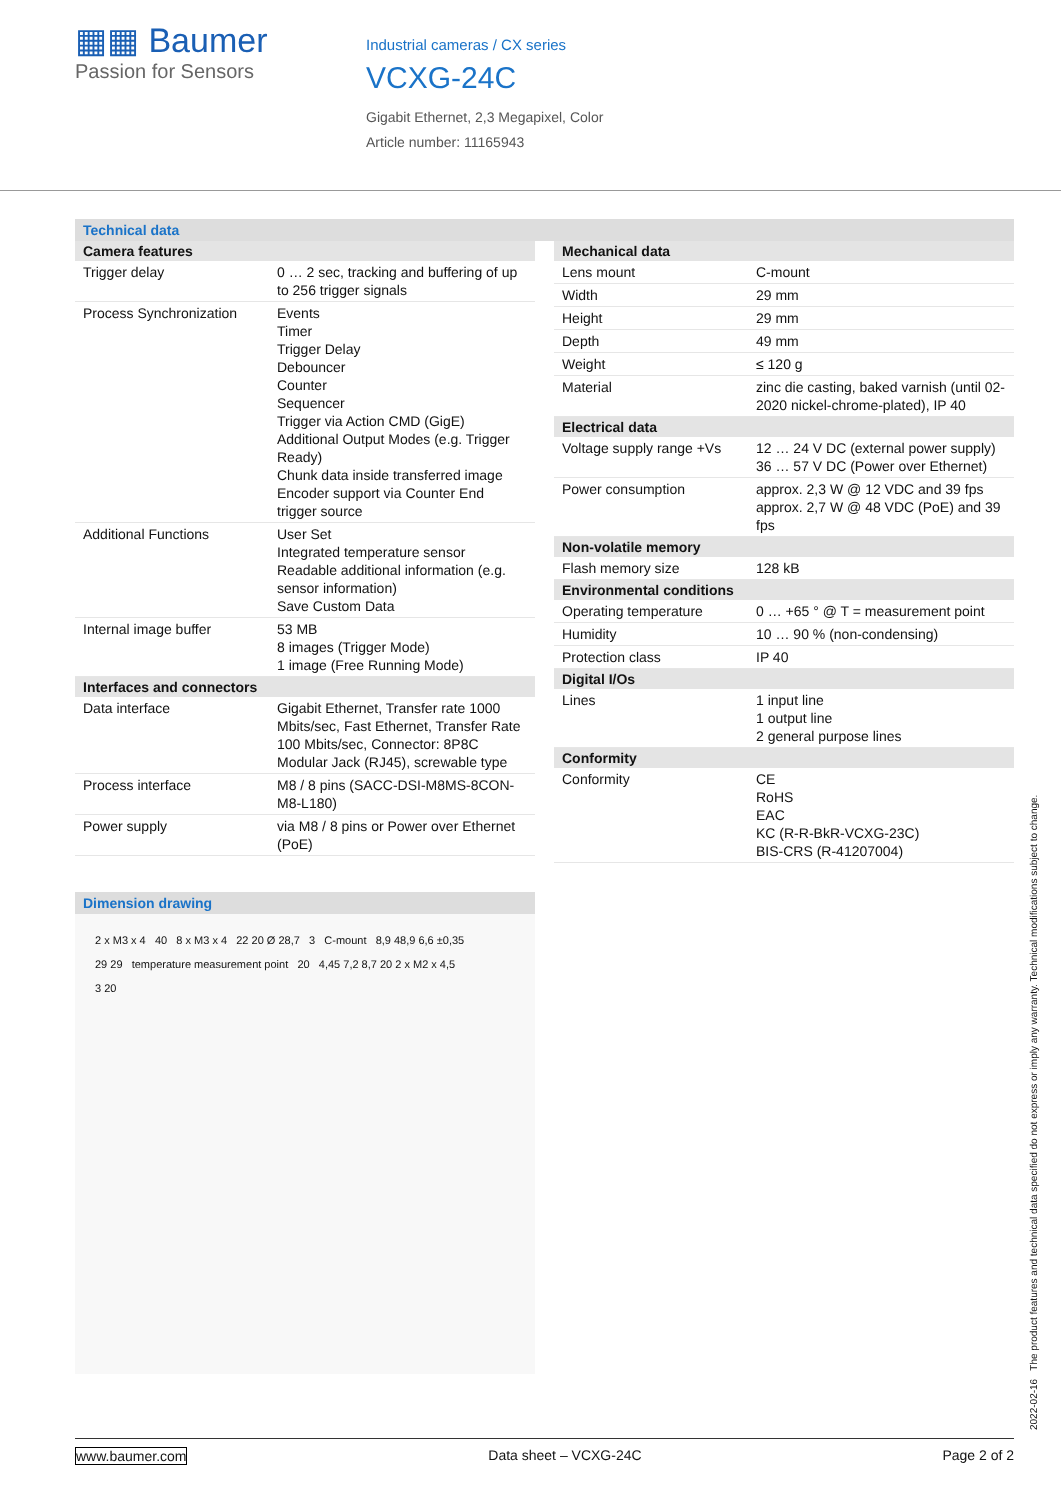▦▦ Baumer
Passion for Sensors
Industrial cameras / CX series
VCXG-24C
Gigabit Ethernet, 2,3 Megapixel, Color
Article number: 11165943
Technical data
| Camera features | |
| --- | --- |
| Trigger delay | 0 … 2 sec, tracking and buffering of up to 256 trigger signals |
| Process Synchronization | Events Timer Trigger Delay Debouncer Counter Sequencer Trigger via Action CMD (GigE) Additional Output Modes (e.g. Trigger Ready) Chunk data inside transferred image Encoder support via Counter End trigger source |
| Additional Functions | User Set Integrated temperature sensor Readable additional information (e.g. sensor information) Save Custom Data |
| Internal image buffer | 53 MB 8 images (Trigger Mode) 1 image (Free Running Mode) |
| Interfaces and connectors | |
| Data interface | Gigabit Ethernet, Transfer rate 1000 Mbits/sec, Fast Ethernet, Transfer Rate 100 Mbits/sec, Connector: 8P8C Modular Jack (RJ45), screwable type |
| Process interface | M8 / 8 pins (SACC-DSI-M8MS-8CON-M8-L180) |
| Power supply | via M8 / 8 pins or Power over Ethernet (PoE) |
Dimension drawing
2 x M3 x 4 40 8 x M3 x 4 22 20 Ø 28,7 3 C-mount 8,9 48,9 6,6 ±0,35
29 29 temperature measurement point 20 4,45 7,2 8,7 20 2 x M2 x 4,5
3 20
| Mechanical data | |
| --- | --- |
| Lens mount | C-mount |
| Width | 29 mm |
| Height | 29 mm |
| Depth | 49 mm |
| Weight | ≤ 120 g |
| Material | zinc die casting, baked varnish (until 02-2020 nickel-chrome-plated), IP 40 |
| Electrical data | |
| Voltage supply range +Vs | 12 … 24 V DC (external power supply) 36 … 57 V DC (Power over Ethernet) |
| Power consumption | approx. 2,3 W @ 12 VDC and 39 fps approx. 2,7 W @ 48 VDC (PoE) and 39 fps |
| Non-volatile memory | |
| Flash memory size | 128 kB |
| Environmental conditions | |
| Operating temperature | 0 … +65 ° @ T = measurement point |
| Humidity | 10 … 90 % (non-condensing) |
| Protection class | IP 40 |
| Digital I/Os | |
| Lines | 1 input line 1 output line 2 general purpose lines |
| Conformity | |
| Conformity | CE RoHS EAC KC (R-R-BkR-VCXG-23C) BIS-CRS (R-41207004) |
2022-02-16 The product features and technical data specified do not express or imply any warranty. Technical modifications subject to change.
www.baumer.com Data sheet – VCXG-24C Page 2 of 2